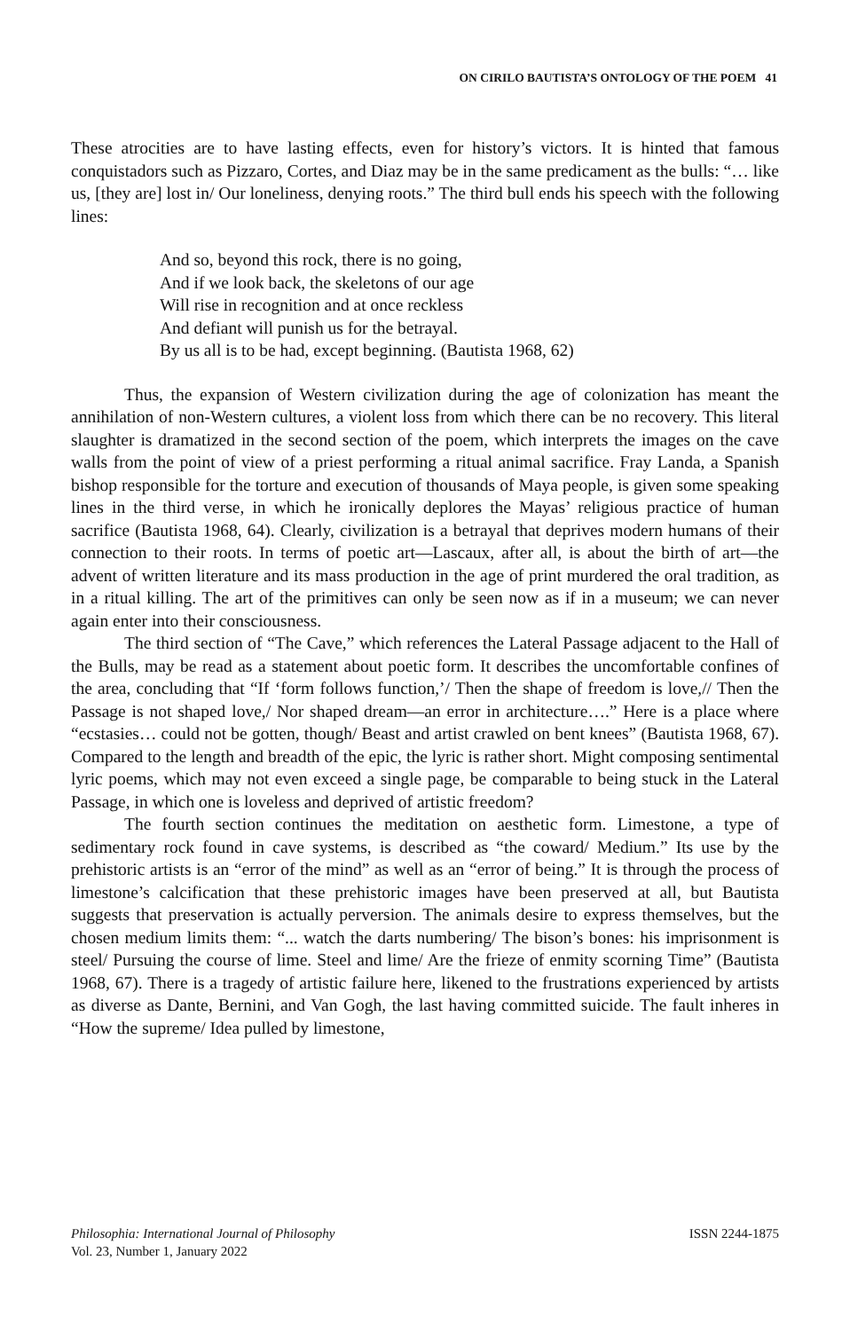ON CIRILO BAUTISTA’S ONTOLOGY OF THE POEM 41
These atrocities are to have lasting effects, even for history’s victors. It is hinted that famous conquistadors such as Pizzaro, Cortes, and Diaz may be in the same predicament as the bulls: “… like us, [they are] lost in/ Our loneliness, denying roots.” The third bull ends his speech with the following lines:
And so, beyond this rock, there is no going,
And if we look back, the skeletons of our age
Will rise in recognition and at once reckless
And defiant will punish us for the betrayal.
By us all is to be had, except beginning. (Bautista 1968, 62)
Thus, the expansion of Western civilization during the age of colonization has meant the annihilation of non-Western cultures, a violent loss from which there can be no recovery. This literal slaughter is dramatized in the second section of the poem, which interprets the images on the cave walls from the point of view of a priest performing a ritual animal sacrifice. Fray Landa, a Spanish bishop responsible for the torture and execution of thousands of Maya people, is given some speaking lines in the third verse, in which he ironically deplores the Mayas’ religious practice of human sacrifice (Bautista 1968, 64). Clearly, civilization is a betrayal that deprives modern humans of their connection to their roots. In terms of poetic art—Lascaux, after all, is about the birth of art—the advent of written literature and its mass production in the age of print murdered the oral tradition, as in a ritual killing. The art of the primitives can only be seen now as if in a museum; we can never again enter into their consciousness.
The third section of “The Cave,” which references the Lateral Passage adjacent to the Hall of the Bulls, may be read as a statement about poetic form. It describes the uncomfortable confines of the area, concluding that “If ‘form follows function,’/ Then the shape of freedom is love,// Then the Passage is not shaped love,/ Nor shaped dream—an error in architecture….” Here is a place where “ecstasies… could not be gotten, though/ Beast and artist crawled on bent knees” (Bautista 1968, 67). Compared to the length and breadth of the epic, the lyric is rather short. Might composing sentimental lyric poems, which may not even exceed a single page, be comparable to being stuck in the Lateral Passage, in which one is loveless and deprived of artistic freedom?
The fourth section continues the meditation on aesthetic form. Limestone, a type of sedimentary rock found in cave systems, is described as “the coward/ Medium.” Its use by the prehistoric artists is an “error of the mind” as well as an “error of being.” It is through the process of limestone’s calcification that these prehistoric images have been preserved at all, but Bautista suggests that preservation is actually perversion. The animals desire to express themselves, but the chosen medium limits them: “... watch the darts numbering/ The bison’s bones: his imprisonment is steel/ Pursuing the course of lime. Steel and lime/ Are the frieze of enmity scorning Time” (Bautista 1968, 67). There is a tragedy of artistic failure here, likened to the frustrations experienced by artists as diverse as Dante, Bernini, and Van Gogh, the last having committed suicide. The fault inheres in “How the supreme/ Idea pulled by limestone,
Philosophia: International Journal of Philosophy
Vol. 23, Number 1, January 2022
ISSN 2244-1875